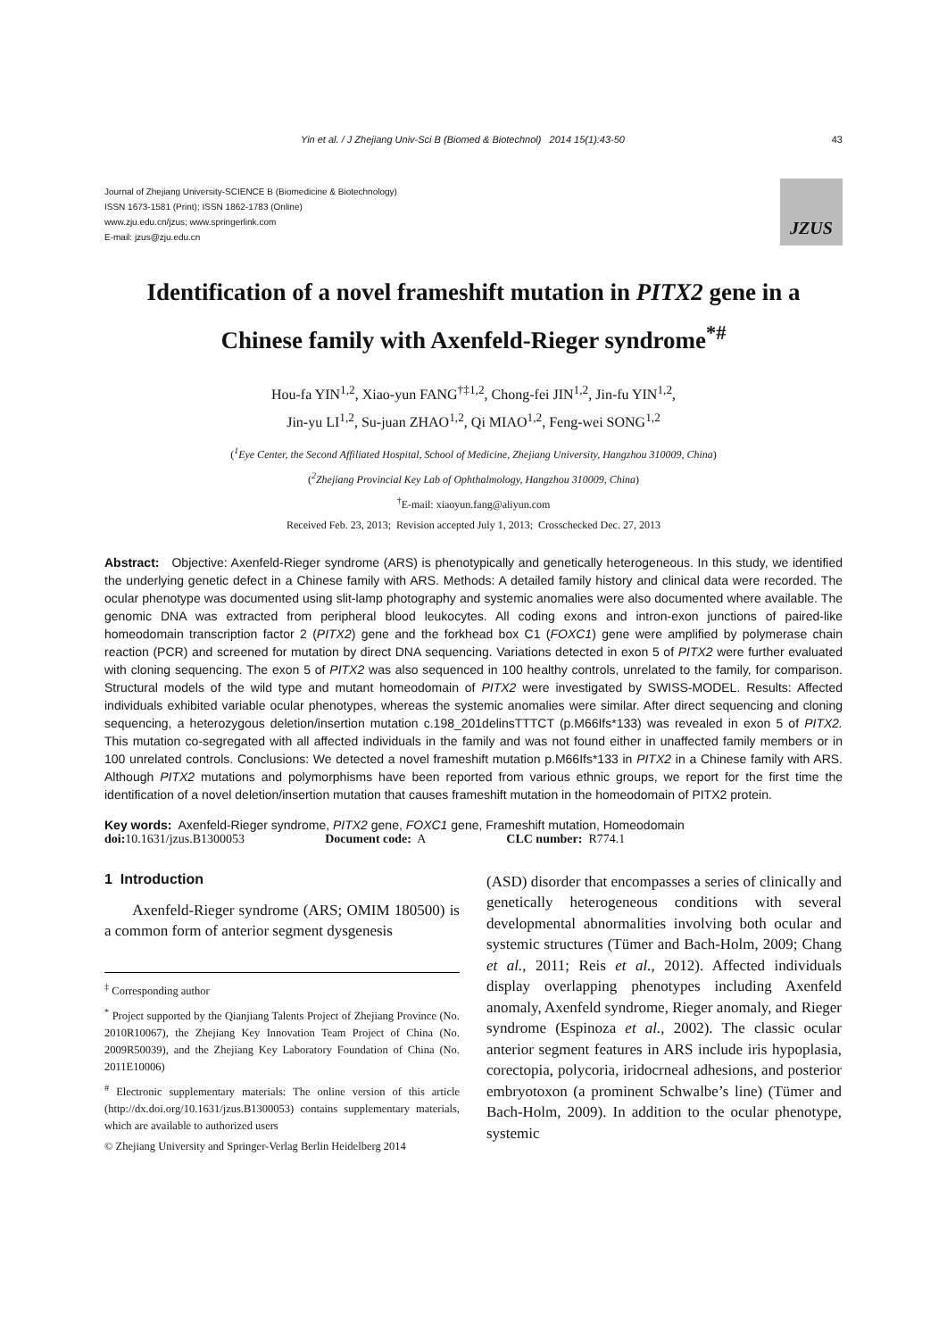Yin et al. / J Zhejiang Univ-Sci B (Biomed & Biotechnol) 2014 15(1):43-50 43
Journal of Zhejiang University-SCIENCE B (Biomedicine & Biotechnology)
ISSN 1673-1581 (Print); ISSN 1862-1783 (Online)
www.zju.edu.cn/jzus; www.springerlink.com
E-mail: jzus@zju.edu.cn
JZUS
Identification of a novel frameshift mutation in PITX2 gene in a
Chinese family with Axenfeld-Rieger syndrome<sup>*#</sup>
Hou-fa YIN<sup>1,2</sup>, Xiao-yun FANG<sup>†‡1,2</sup>, Chong-fei JIN<sup>1,2</sup>, Jin-fu YIN<sup>1,2</sup>,
Jin-yu LI<sup>1,2</sup>, Su-juan ZHAO<sup>1,2</sup>, Qi MIAO<sup>1,2</sup>, Feng-wei SONG<sup>1,2</sup>
(<sup>1</sup>Eye Center, the Second Affiliated Hospital, School of Medicine, Zhejiang University, Hangzhou 310009, China)
(<sup>2</sup>Zhejiang Provincial Key Lab of Ophthalmology, Hangzhou 310009, China)
<sup>†</sup> E-mail: xiaoyun.fang@aliyun.com
Received Feb. 23, 2013; Revision accepted July 1, 2013; Crosschecked Dec. 27, 2013
Abstract: Objective: Axenfeld-Rieger syndrome (ARS) is phenotypically and genetically heterogeneous. In this study, we identified the underlying genetic defect in a Chinese family with ARS. Methods: A detailed family history and clinical data were recorded. The ocular phenotype was documented using slit-lamp photography and systemic anomalies were also documented where available. The genomic DNA was extracted from peripheral blood leukocytes. All coding exons and intron-exon junctions of paired-like homeodomain transcription factor 2 (PITX2) gene and the forkhead box C1 (FOXC1) gene were amplified by polymerase chain reaction (PCR) and screened for mutation by direct DNA sequencing. Variations detected in exon 5 of PITX2 were further evaluated with cloning sequencing. The exon 5 of PITX2 was also sequenced in 100 healthy controls, unrelated to the family, for comparison. Structural models of the wild type and mutant homeodomain of PITX2 were investigated by SWISS-MODEL. Results: Affected individuals exhibited variable ocular phenotypes, whereas the systemic anomalies were similar. After direct sequencing and cloning sequencing, a heterozygous deletion/insertion mutation c.198_201delinsTTTCT (p.M66Ifs*133) was revealed in exon 5 of PITX2. This mutation co-segregated with all affected individuals in the family and was not found either in unaffected family members or in 100 unrelated controls. Conclusions: We detected a novel frameshift mutation p.M66Ifs*133 in PITX2 in a Chinese family with ARS. Although PITX2 mutations and polymorphisms have been reported from various ethnic groups, we report for the first time the identification of a novel deletion/insertion mutation that causes frameshift mutation in the homeodomain of PITX2 protein.
Key words: Axenfeld-Rieger syndrome, PITX2 gene, FOXC1 gene, Frameshift mutation, Homeodomain
doi: 10.1631/jzus.B1300053 Document code: A CLC number: R774.1
1 Introduction
Axenfeld-Rieger syndrome (ARS; OMIM 180500) is a common form of anterior segment dysgenesis
<sup>‡</sup> Corresponding author
<sup>*</sup> Project supported by the Qianjiang Talents Project of Zhejiang Province (No. 2010R10067), the Zhejiang Key Innovation Team Project of China (No. 2009R50039), and the Zhejiang Key Laboratory Foundation of China (No. 2011E10006)
<sup>#</sup> Electronic supplementary materials: The online version of this article (http://dx.doi.org/10.1631/jzus.B1300053) contains supplementary materials, which are available to authorized users
© Zhejiang University and Springer-Verlag Berlin Heidelberg 2014
(ASD) disorder that encompasses a series of clinically and genetically heterogeneous conditions with several developmental abnormalities involving both ocular and systemic structures (Tümer and Bach-Holm, 2009; Chang et al., 2011; Reis et al., 2012). Affected individuals display overlapping phenotypes including Axenfeld anomaly, Axenfeld syndrome, Rieger anomaly, and Rieger syndrome (Espinoza et al., 2002). The classic ocular anterior segment features in ARS include iris hypoplasia, corectopia, polycoria, iridocrneal adhesions, and posterior embryotoxon (a prominent Schwalbe’s line) (Tümer and Bach-Holm, 2009). In addition to the ocular phenotype, systemic